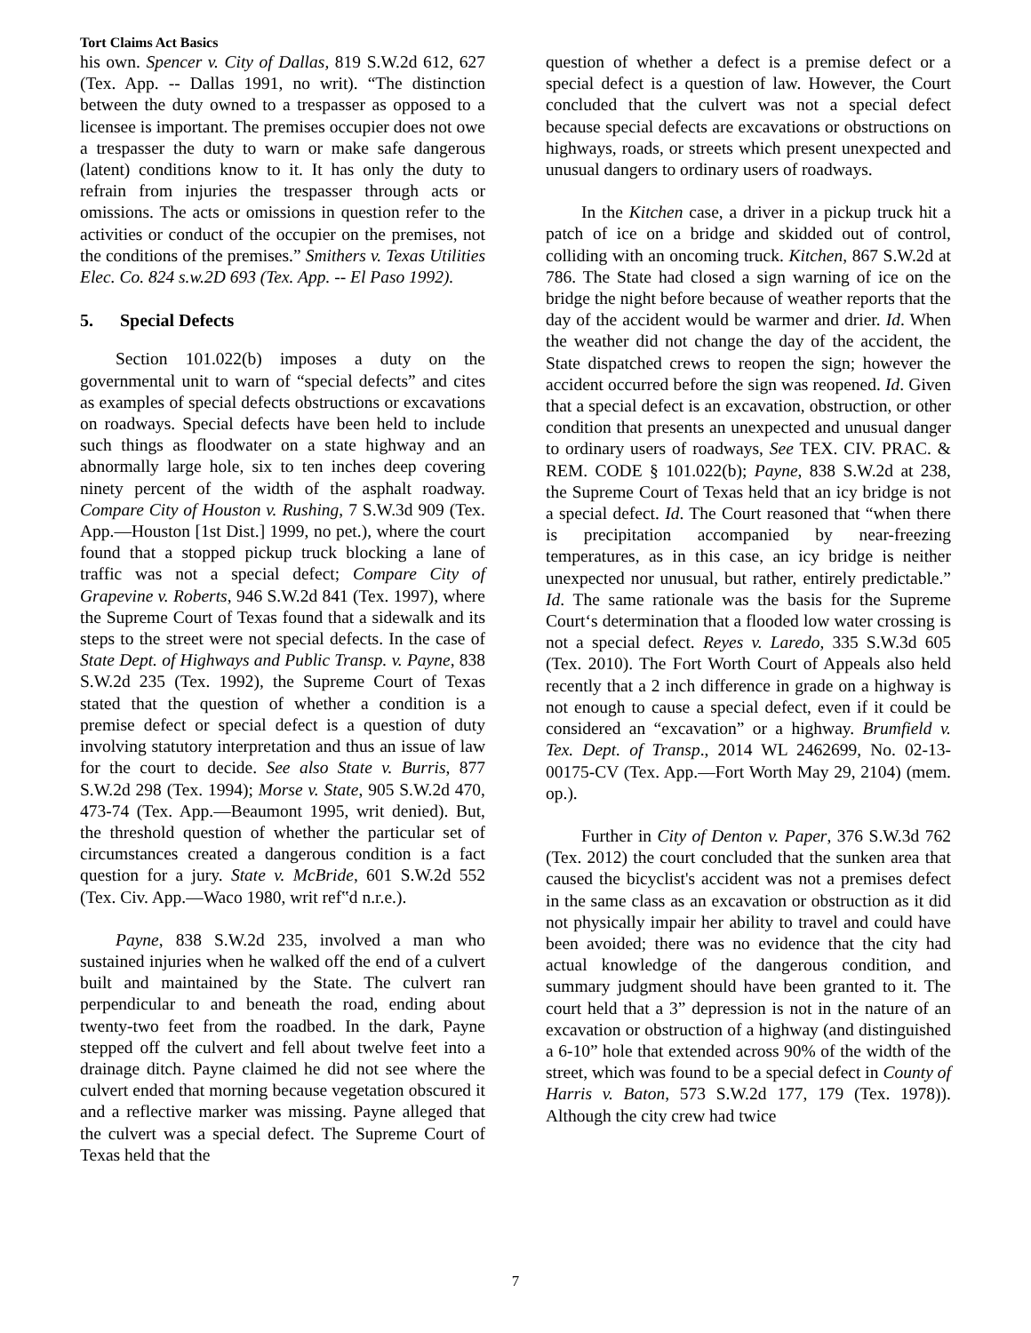Tort Claims Act Basics
his own. Spencer v. City of Dallas, 819 S.W.2d 612, 627 (Tex. App. -- Dallas 1991, no writ). “The distinction between the duty owned to a trespasser as opposed to a licensee is important. The premises occupier does not owe a trespasser the duty to warn or make safe dangerous (latent) conditions know to it. It has only the duty to refrain from injuries the trespasser through acts or omissions. The acts or omissions in question refer to the activities or conduct of the occupier on the premises, not the conditions of the premises.” Smithers v. Texas Utilities Elec. Co. 824 s.w.2D 693 (Tex. App. -- El Paso 1992).
5. Special Defects
Section 101.022(b) imposes a duty on the governmental unit to warn of “special defects” and cites as examples of special defects obstructions or excavations on roadways. Special defects have been held to include such things as floodwater on a state highway and an abnormally large hole, six to ten inches deep covering ninety percent of the width of the asphalt roadway. Compare City of Houston v. Rushing, 7 S.W.3d 909 (Tex. App.—Houston [1st Dist.] 1999, no pet.), where the court found that a stopped pickup truck blocking a lane of traffic was not a special defect; Compare City of Grapevine v. Roberts, 946 S.W.2d 841 (Tex. 1997), where the Supreme Court of Texas found that a sidewalk and its steps to the street were not special defects. In the case of State Dept. of Highways and Public Transp. v. Payne, 838 S.W.2d 235 (Tex. 1992), the Supreme Court of Texas stated that the question of whether a condition is a premise defect or special defect is a question of duty involving statutory interpretation and thus an issue of law for the court to decide. See also State v. Burris, 877 S.W.2d 298 (Tex. 1994); Morse v. State, 905 S.W.2d 470, 473-74 (Tex. App.—Beaumont 1995, writ denied). But, the threshold question of whether the particular set of circumstances created a dangerous condition is a fact question for a jury. State v. McBride, 601 S.W.2d 552 (Tex. Civ. App.—Waco 1980, writ ref‟d n.r.e.).
Payne, 838 S.W.2d 235, involved a man who sustained injuries when he walked off the end of a culvert built and maintained by the State. The culvert ran perpendicular to and beneath the road, ending about twenty-two feet from the roadbed. In the dark, Payne stepped off the culvert and fell about twelve feet into a drainage ditch. Payne claimed he did not see where the culvert ended that morning because vegetation obscured it and a reflective marker was missing. Payne alleged that the culvert was a special defect. The Supreme Court of Texas held that the
question of whether a defect is a premise defect or a special defect is a question of law. However, the Court concluded that the culvert was not a special defect because special defects are excavations or obstructions on highways, roads, or streets which present unexpected and unusual dangers to ordinary users of roadways.
In the Kitchen case, a driver in a pickup truck hit a patch of ice on a bridge and skidded out of control, colliding with an oncoming truck. Kitchen, 867 S.W.2d at 786. The State had closed a sign warning of ice on the bridge the night before because of weather reports that the day of the accident would be warmer and drier. Id. When the weather did not change the day of the accident, the State dispatched crews to reopen the sign; however the accident occurred before the sign was reopened. Id. Given that a special defect is an excavation, obstruction, or other condition that presents an unexpected and unusual danger to ordinary users of roadways, See TEX. CIV. PRAC. & REM. CODE § 101.022(b); Payne, 838 S.W.2d at 238, the Supreme Court of Texas held that an icy bridge is not a special defect. Id. The Court reasoned that “when there is precipitation accompanied by near-freezing temperatures, as in this case, an icy bridge is neither unexpected nor unusual, but rather, entirely predictable.” Id. The same rationale was the basis for the Supreme Court‘s determination that a flooded low water crossing is not a special defect. Reyes v. Laredo, 335 S.W.3d 605 (Tex. 2010). The Fort Worth Court of Appeals also held recently that a 2 inch difference in grade on a highway is not enough to cause a special defect, even if it could be considered an “excavation” or a highway. Brumfield v. Tex. Dept. of Transp., 2014 WL 2462699, No. 02-13-00175-CV (Tex. App.—Fort Worth May 29, 2104) (mem. op.).
Further in City of Denton v. Paper, 376 S.W.3d 762 (Tex. 2012) the court concluded that the sunken area that caused the bicyclist's accident was not a premises defect in the same class as an excavation or obstruction as it did not physically impair her ability to travel and could have been avoided; there was no evidence that the city had actual knowledge of the dangerous condition, and summary judgment should have been granted to it. The court held that a 3” depression is not in the nature of an excavation or obstruction of a highway (and distinguished a 6-10” hole that extended across 90% of the width of the street, which was found to be a special defect in County of Harris v. Baton, 573 S.W.2d 177, 179 (Tex. 1978)). Although the city crew had twice
7